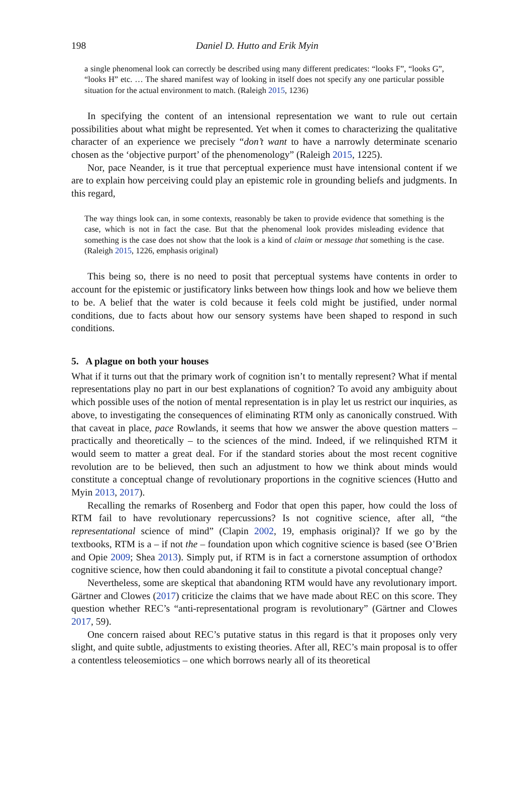198 Daniel D. Hutto and Erik Myin
a single phenomenal look can correctly be described using many different predicates: “looks F”, “looks G”, “looks H” etc. … The shared manifest way of looking in itself does not specify any one particular possible situation for the actual environment to match. (Raleigh 2015, 1236)
In specifying the content of an intensional representation we want to rule out certain possibilities about what might be represented. Yet when it comes to characterizing the qualitative character of an experience we precisely “don’t want to have a narrowly determinate scenario chosen as the ‘objective purport’ of the phenomenology” (Raleigh 2015, 1225).
Nor, pace Neander, is it true that perceptual experience must have intensional content if we are to explain how perceiving could play an epistemic role in grounding beliefs and judgments. In this regard,
The way things look can, in some contexts, reasonably be taken to provide evidence that something is the case, which is not in fact the case. But that the phenomenal look provides misleading evidence that something is the case does not show that the look is a kind of claim or message that something is the case. (Raleigh 2015, 1226, emphasis original)
This being so, there is no need to posit that perceptual systems have contents in order to account for the epistemic or justificatory links between how things look and how we believe them to be. A belief that the water is cold because it feels cold might be justified, under normal conditions, due to facts about how our sensory systems have been shaped to respond in such conditions.
5. A plague on both your houses
What if it turns out that the primary work of cognition isn’t to mentally represent? What if mental representations play no part in our best explanations of cognition? To avoid any ambiguity about which possible uses of the notion of mental representation is in play let us restrict our inquiries, as above, to investigating the consequences of eliminating RTM only as canonically construed. With that caveat in place, pace Rowlands, it seems that how we answer the above question matters – practically and theoretically – to the sciences of the mind. Indeed, if we relinquished RTM it would seem to matter a great deal. For if the standard stories about the most recent cognitive revolution are to be believed, then such an adjustment to how we think about minds would constitute a conceptual change of revolutionary proportions in the cognitive sciences (Hutto and Myin 2013, 2017).
Recalling the remarks of Rosenberg and Fodor that open this paper, how could the loss of RTM fail to have revolutionary repercussions? Is not cognitive science, after all, “the representational science of mind” (Clapin 2002, 19, emphasis original)? If we go by the textbooks, RTM is a – if not the – foundation upon which cognitive science is based (see O’Brien and Opie 2009; Shea 2013). Simply put, if RTM is in fact a cornerstone assumption of orthodox cognitive science, how then could abandoning it fail to constitute a pivotal conceptual change?
Nevertheless, some are skeptical that abandoning RTM would have any revolutionary import. Gärtner and Clowes (2017) criticize the claims that we have made about REC on this score. They question whether REC’s “anti-representational program is revolutionary” (Gärtner and Clowes 2017, 59).
One concern raised about REC’s putative status in this regard is that it proposes only very slight, and quite subtle, adjustments to existing theories. After all, REC’s main proposal is to offer a contentless teleosemiotics – one which borrows nearly all of its theoretical